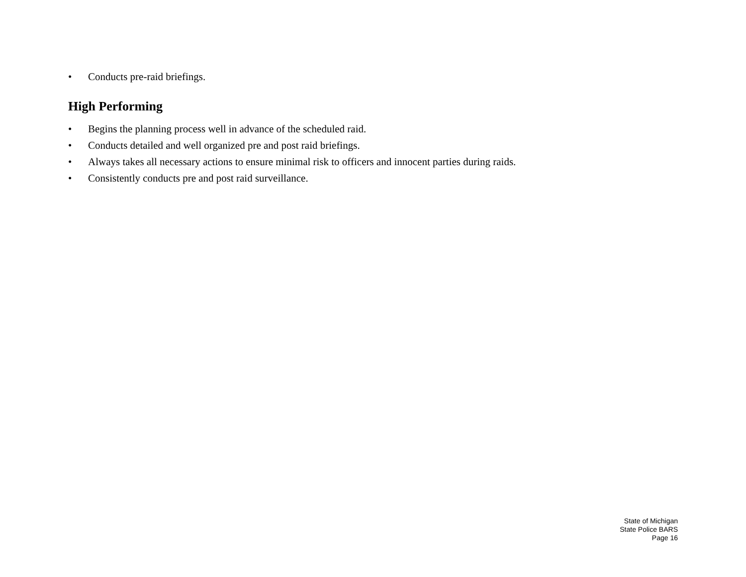• Conducts pre-raid briefings.
High Performing
• Begins the planning process well in advance of the scheduled raid.
• Conducts detailed and well organized pre and post raid briefings.
• Always takes all necessary actions to ensure minimal risk to officers and innocent parties during raids.
• Consistently conducts pre and post raid surveillance.
State of Michigan
State Police BARS
Page 16